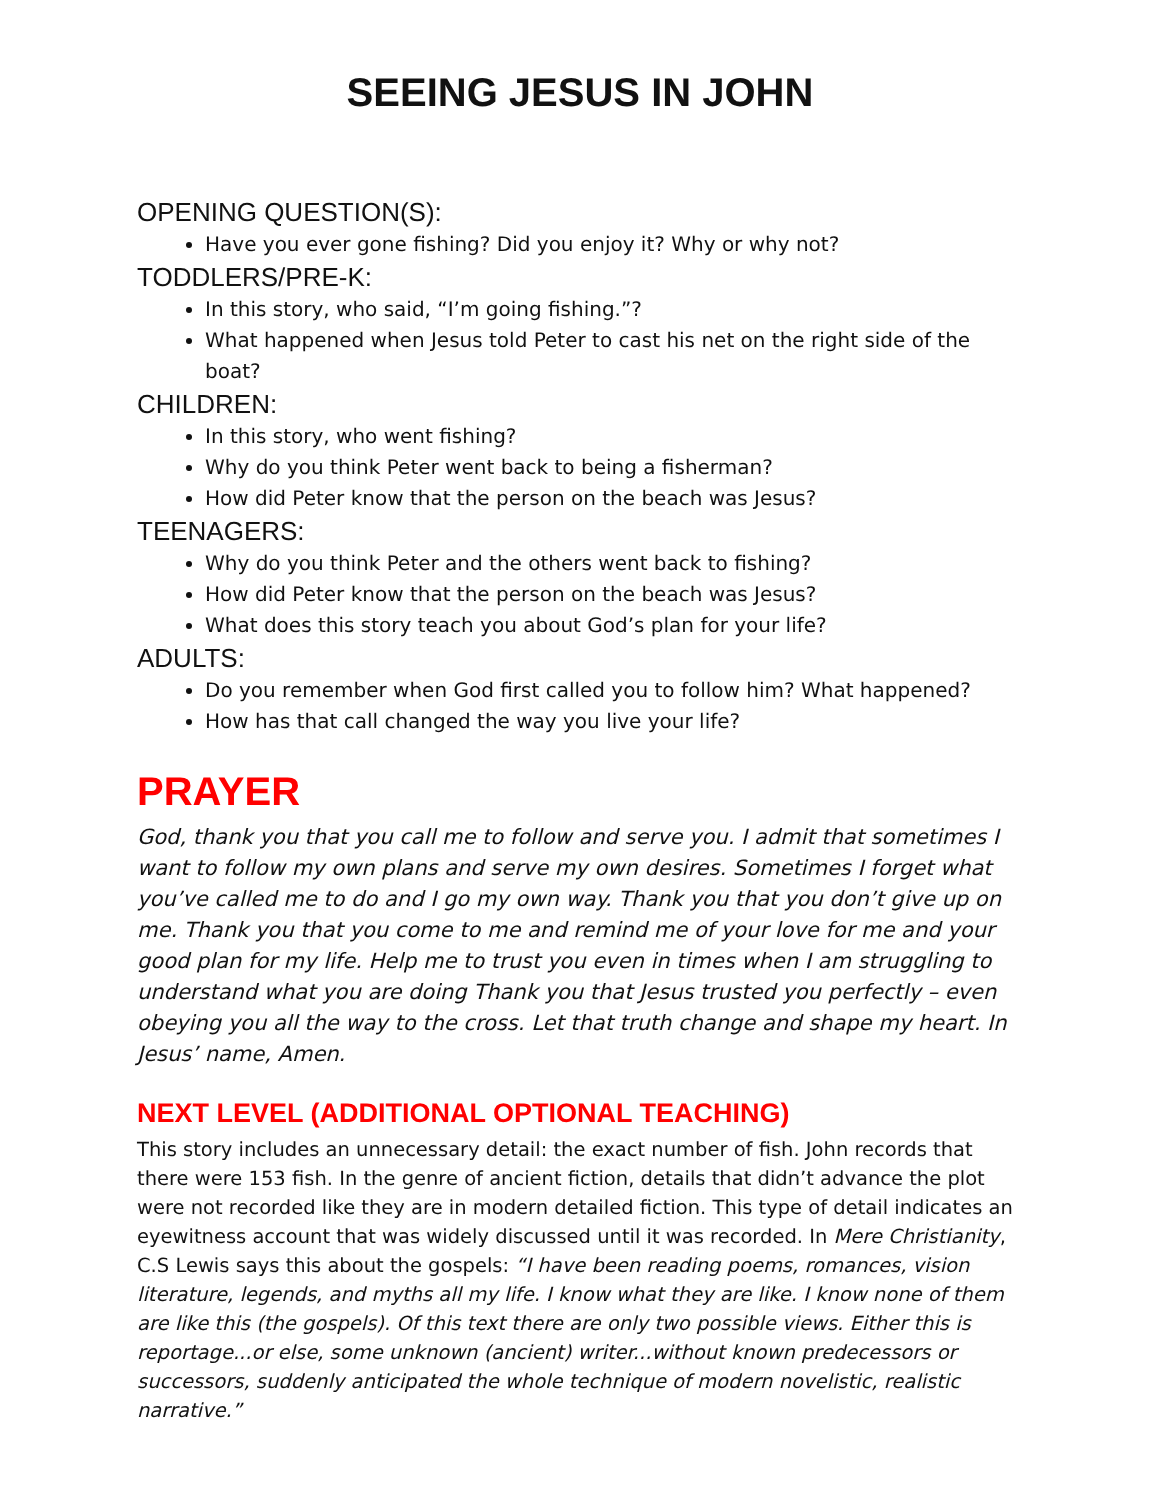SEEING JESUS IN JOHN
OPENING QUESTION(S):
Have you ever gone fishing? Did you enjoy it? Why or why not?
TODDLERS/PRE-K:
In this story, who said, “I’m going fishing.”?
What happened when Jesus told Peter to cast his net on the right side of the boat?
CHILDREN:
In this story, who went fishing?
Why do you think Peter went back to being a fisherman?
How did Peter know that the person on the beach was Jesus?
TEENAGERS:
Why do you think Peter and the others went back to fishing?
How did Peter know that the person on the beach was Jesus?
What does this story teach you about God’s plan for your life?
ADULTS:
Do you remember when God first called you to follow him? What happened?
How has that call changed the way you live your life?
PRAYER
God, thank you that you call me to follow and serve you. I admit that sometimes I want to follow my own plans and serve my own desires. Sometimes I forget what you’ve called me to do and I go my own way. Thank you that you don’t give up on me. Thank you that you come to me and remind me of your love for me and your good plan for my life. Help me to trust you even in times when I am struggling to understand what you are doing Thank you that Jesus trusted you perfectly – even obeying you all the way to the cross. Let that truth change and shape my heart. In Jesus’ name, Amen.
NEXT LEVEL (ADDITIONAL OPTIONAL TEACHING)
This story includes an unnecessary detail: the exact number of fish. John records that there were 153 fish. In the genre of ancient fiction, details that didn’t advance the plot were not recorded like they are in modern detailed fiction. This type of detail indicates an eyewitness account that was widely discussed until it was recorded. In Mere Christianity, C.S Lewis says this about the gospels: “I have been reading poems, romances, vision literature, legends, and myths all my life. I know what they are like. I know none of them are like this (the gospels). Of this text there are only two possible views. Either this is reportage...or else, some unknown (ancient) writer...without known predecessors or successors, suddenly anticipated the whole technique of modern novelistic, realistic narrative.”